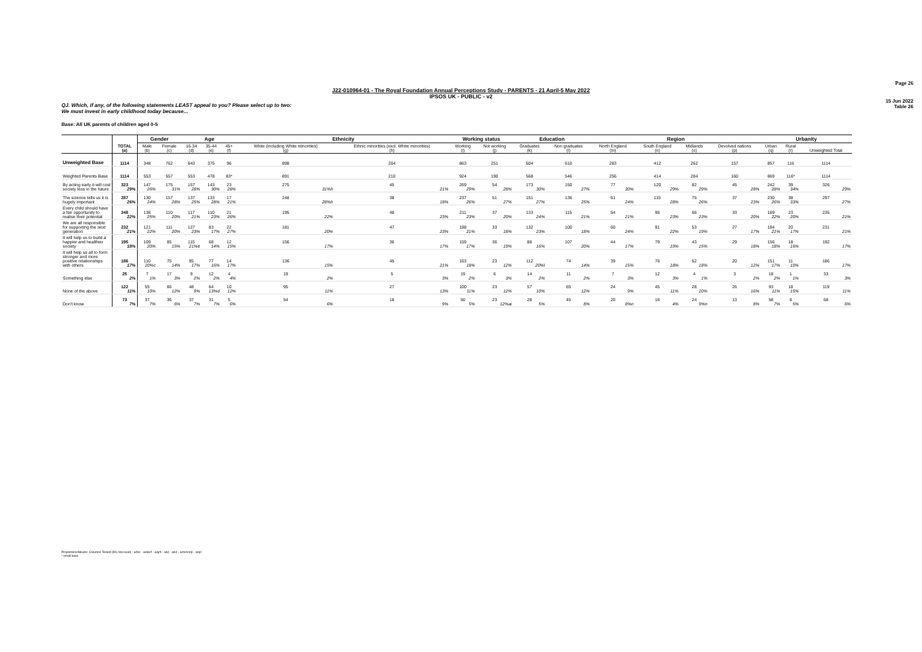Page 26
J22-010964-01 - The Royal Foundation Annual Perceptions Study - PARENTS - 21 April-5 May 2022
IPSOS UK - PUBLIC - v2
15 Jun 2022
Table 26
QJ. Which, if any, of the following statements LEAST appeal to you? Please select up to two:
We must invest in early childhood today because...
Base: All UK parents of children aged 0-5
| | | Gender | | Age | | | Ethnicity | | Working status | | Education | | Region | | | | Urbanity | | |
| --- | --- | --- | --- | --- | --- | --- | --- | --- | --- | --- | --- | --- | --- | --- | --- | --- | --- | --- | --- |
| | TOTAL (a) | Male (b) | Female (c) | 16-34 (d) | 35-44 (e) | 45+ (f) | White (including White minorities) (g) | Ethnic minorities (excl. White minorities) (h) | Working (i) | Not working (j) | Graduates (k) | Non graduates (l) | North England (m) | South England (n) | Midlands (o) | Devolved nations (p) | Urban (q) | Rural (r) | Unweighted Total |
| Unweighted Base | 1114 | 348 | 762 | 643 | 375 | 96 | 898 | 204 | 863 | 251 | 504 | 610 | 283 | 412 | 262 | 157 | 857 | 116 | 1114 |
| Weighted Parents Base | 1114 | 553 | 557 | 553 | 478 | 83* | 891 | 210 | 924 | 190 | 568 | 546 | 256 | 414 | 284 | 160 | 869 | 116* | 1114 |
| By acting early it will cost society less in the future | 323 29% | 147 26% | 175 31% | 157 28% | 143 30% | 23 28% | 275 31%h | 45 21% | 269 29% | 54 28% | 173 30% | 150 27% | 77 30% | 120 29% | 82 29% | 45 28% | 242 28% | 39 34% | 326 29% |
| The science tells us it is hugely important | 287 26% | 130 24% | 157 28% | 137 25% | 133 28% | 17 21% | 248 28%h | 38 18% | 237 26% | 51 27% | 151 27% | 136 25% | 61 24% | 115 28% | 75 26% | 37 23% | 230 26% | 38 33% | 297 27% |
| Every child should have a fair opportunity to realise their potential | 248 22% | 138 25% | 110 20% | 117 21% | 110 23% | 21 26% | 195 22% | 48 23% | 211 23% | 37 20% | 133 24% | 115 21% | 54 21% | 96 23% | 66 23% | 33 20% | 189 22% | 23 20% | 235 21% |
| We are all responsible for supporting the next generation | 232 21% | 121 22% | 111 20% | 127 23% | 83 17% | 22 27% | 181 20% | 47 23% | 198 21% | 33 18% | 132 23% | 100 18% | 60 24% | 91 22% | 53 19% | 27 17% | 184 21% | 20 17% | 231 21% |
| It will help us to build a happier and healthier society | 195 18% | 109 20% | 85 15% | 115 21%e | 68 14% | 12 15% | 156 17% | 36 17% | 159 17% | 36 19% | 88 16% | 107 20% | 44 17% | 79 19% | 43 15% | 29 18% | 156 18% | 18 16% | 192 17% |
| It will help us all to form stronger and more positive relationships with others | 186 17% | 110 20%c | 75 14% | 95 17% | 77 16% | 14 17% | 136 15% | 45 21% | 163 18% | 23 12% | 112 20%l | 74 14% | 39 15% | 76 18% | 52 18% | 20 12% | 151 17% | 11 10% | 186 17% |
| Something else | 25 2% | 7 1% | 17 3% | 9 2% | 12 2% | 4 4% | 19 2% | 5 3% | 19 2% | 6 3% | 14 2% | 11 2% | 7 3% | 12 3% | 4 1% | 3 2% | 18 2% | 1 1% | 33 3% |
| None of the above | 122 11% | 55 10% | 66 12% | 48 9% | 64 13%d | 10 12% | 95 11% | 27 13% | 100 11% | 23 12% | 57 10% | 65 12% | 24 9% | 45 11% | 28 10% | 26 16% | 93 11% | 18 15% | 119 11% |
| Don't know | 73 7% | 37 7% | 36 6% | 37 7% | 31 7% | 5 6% | 54 6% | 18 9% | 50 5% | 23 12%ai | 28 5% | 45 8% | 20 8%n | 16 4% | 24 9%n | 13 8% | 58 7% | 6 5% | 68 6% |
Proportions/Means: Columns Tested (5% risk level) - a/b/c - a/d/e/f - a/g/h - a/i/j - a/k/l - a/m/n/o/p - a/q/r
* small base